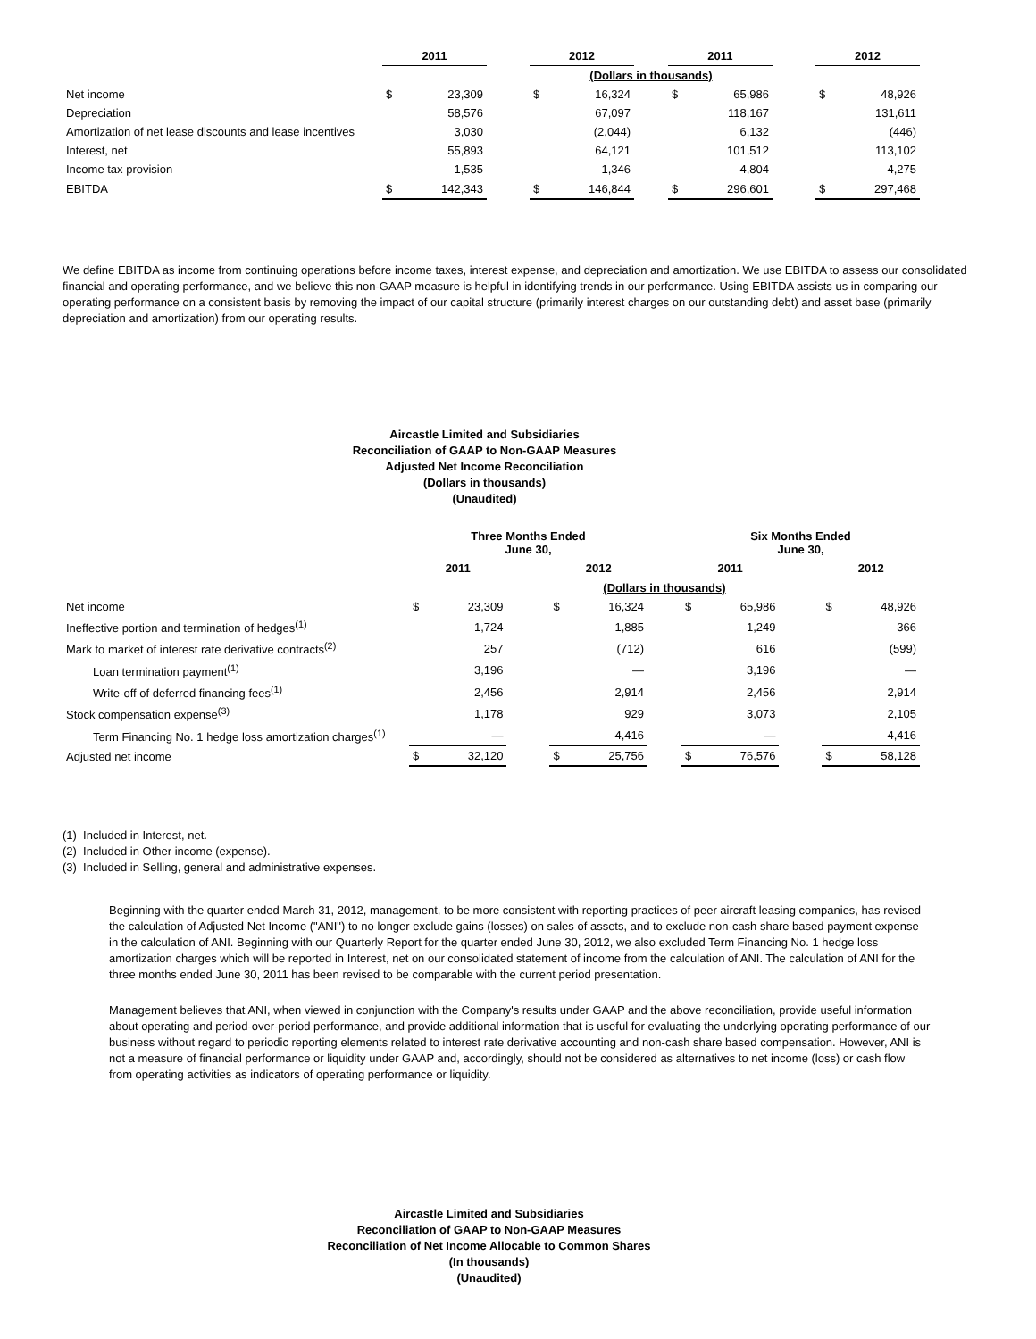| | 2011 | | | 2012 | | | 2011 | | | 2012 | |
| --- | --- | --- | --- | --- | --- | --- | --- | --- | --- | --- | --- |
| | | | | (Dollars in thousands) | | | | | | | |
| Net income | $ | 23,309 | | $ | 16,324 | | $ | 65,986 | | $ | 48,926 |
| Depreciation | | 58,576 | | | 67,097 | | | 118,167 | | | 131,611 |
| Amortization of net lease discounts and lease incentives | | 3,030 | | | (2,044) | | | 6,132 | | | (446) |
| Interest, net | | 55,893 | | | 64,121 | | | 101,512 | | | 113,102 |
| Income tax provision | | 1,535 | | | 1,346 | | | 4,804 | | | 4,275 |
| EBITDA | $ | 142,343 | | $ | 146,844 | | $ | 296,601 | | $ | 297,468 |
We define EBITDA as income from continuing operations before income taxes, interest expense, and depreciation and amortization. We use EBITDA to assess our consolidated financial and operating performance, and we believe this non-GAAP measure is helpful in identifying trends in our performance. Using EBITDA assists us in comparing our operating performance on a consistent basis by removing the impact of our capital structure (primarily interest charges on our outstanding debt) and asset base (primarily depreciation and amortization) from our operating results.
Aircastle Limited and Subsidiaries
Reconciliation of GAAP to Non-GAAP Measures
Adjusted Net Income Reconciliation
(Dollars in thousands)
(Unaudited)
| | Three Months Ended June 30, | | | | | | Six Months Ended June 30, | | | | |
| --- | --- | --- | --- | --- | --- | --- | --- | --- | --- | --- | --- |
| | 2011 | | | 2012 | | | 2011 | | | 2012 | |
| | | | | (Dollars in thousands) | | | | | | | |
| Net income | $ | 23,309 | | $ | 16,324 | | $ | 65,986 | | $ | 48,926 |
| Ineffective portion and termination of hedges<sup>(1)</sup> | | 1,724 | | | 1,885 | | | 1,249 | | | 366 |
| Mark to market of interest rate derivative contracts<sup>(2)</sup> | | 257 | | | (712) | | | 616 | | | (599) |
| Loan termination payment<sup>(1)</sup> | | 3,196 | | | — | | | 3,196 | | | — |
| Write-off of deferred financing fees<sup>(1)</sup> | | 2,456 | | | 2,914 | | | 2,456 | | | 2,914 |
| Stock compensation expense<sup>(3)</sup> | | 1,178 | | | 929 | | | 3,073 | | | 2,105 |
| Term Financing No. 1 hedge loss amortization charges<sup>(1)</sup> | | — | | | 4,416 | | | — | | | 4,416 |
| Adjusted net income | $ | 32,120 | | $ | 25,756 | | $ | 76,576 | | $ | 58,128 |
(1) Included in Interest, net.
(2) Included in Other income (expense).
(3) Included in Selling, general and administrative expenses.
Beginning with the quarter ended March 31, 2012, management, to be more consistent with reporting practices of peer aircraft leasing companies, has revised the calculation of Adjusted Net Income ("ANI") to no longer exclude gains (losses) on sales of assets, and to exclude non-cash share based payment expense in the calculation of ANI. Beginning with our Quarterly Report for the quarter ended June 30, 2012, we also excluded Term Financing No. 1 hedge loss amortization charges which will be reported in Interest, net on our consolidated statement of income from the calculation of ANI. The calculation of ANI for the three months ended June 30, 2011 has been revised to be comparable with the current period presentation.
Management believes that ANI, when viewed in conjunction with the Company's results under GAAP and the above reconciliation, provide useful information about operating and period-over-period performance, and provide additional information that is useful for evaluating the underlying operating performance of our business without regard to periodic reporting elements related to interest rate derivative accounting and non-cash share based compensation. However, ANI is not a measure of financial performance or liquidity under GAAP and, accordingly, should not be considered as alternatives to net income (loss) or cash flow from operating activities as indicators of operating performance or liquidity.
Aircastle Limited and Subsidiaries
Reconciliation of GAAP to Non-GAAP Measures
Reconciliation of Net Income Allocable to Common Shares
(In thousands)
(Unaudited)